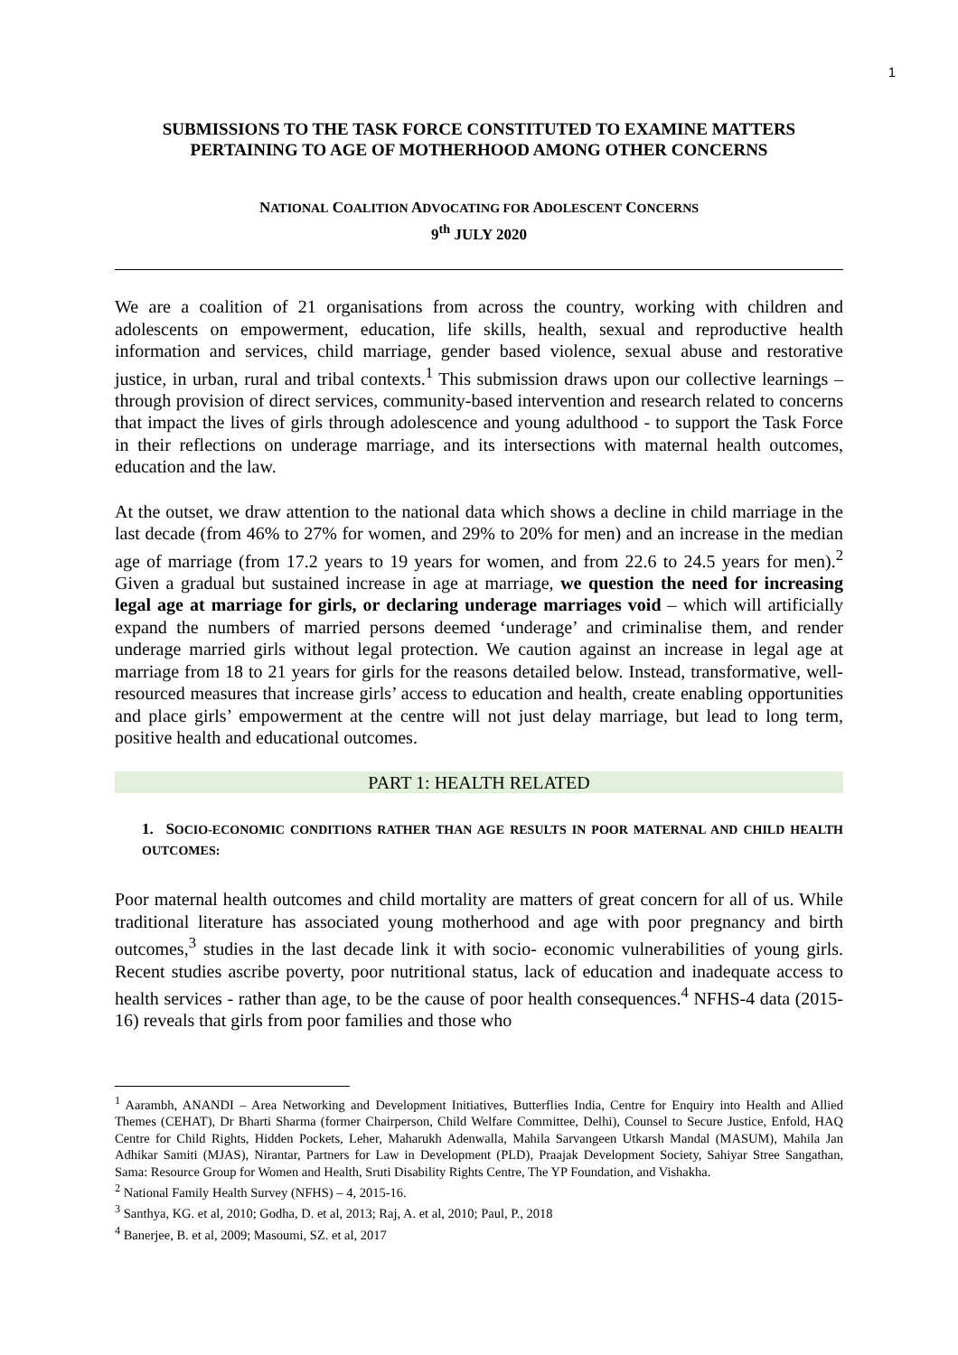1
SUBMISSIONS TO THE TASK FORCE CONSTITUTED TO EXAMINE MATTERS PERTAINING TO AGE OF MOTHERHOOD AMONG OTHER CONCERNS
NATIONAL COALITION ADVOCATING FOR ADOLESCENT CONCERNS
9<sup>th</sup> JULY 2020
We are a coalition of 21 organisations from across the country, working with children and adolescents on empowerment, education, life skills, health, sexual and reproductive health information and services, child marriage, gender based violence, sexual abuse and restorative justice, in urban, rural and tribal contexts.<sup>1</sup> This submission draws upon our collective learnings – through provision of direct services, community-based intervention and research related to concerns that impact the lives of girls through adolescence and young adulthood - to support the Task Force in their reflections on underage marriage, and its intersections with maternal health outcomes, education and the law.
At the outset, we draw attention to the national data which shows a decline in child marriage in the last decade (from 46% to 27% for women, and 29% to 20% for men) and an increase in the median age of marriage (from 17.2 years to 19 years for women, and from 22.6 to 24.5 years for men).<sup>2</sup> Given a gradual but sustained increase in age at marriage, we question the need for increasing legal age at marriage for girls, or declaring underage marriages void – which will artificially expand the numbers of married persons deemed ‘underage’ and criminalise them, and render underage married girls without legal protection. We caution against an increase in legal age at marriage from 18 to 21 years for girls for the reasons detailed below. Instead, transformative, well-resourced measures that increase girls’ access to education and health, create enabling opportunities and place girls’ empowerment at the centre will not just delay marriage, but lead to long term, positive health and educational outcomes.
PART 1: HEALTH RELATED
1. SOCIO-ECONOMIC CONDITIONS RATHER THAN AGE RESULTS IN POOR MATERNAL AND CHILD HEALTH OUTCOMES:
Poor maternal health outcomes and child mortality are matters of great concern for all of us. While traditional literature has associated young motherhood and age with poor pregnancy and birth outcomes,<sup>3</sup> studies in the last decade link it with socio- economic vulnerabilities of young girls. Recent studies ascribe poverty, poor nutritional status, lack of education and inadequate access to health services - rather than age, to be the cause of poor health consequences.<sup>4</sup> NFHS-4 data (2015-16) reveals that girls from poor families and those who
<sup>1</sup> Aarambh, ANANDI – Area Networking and Development Initiatives, Butterflies India, Centre for Enquiry into Health and Allied Themes (CEHAT), Dr Bharti Sharma (former Chairperson, Child Welfare Committee, Delhi), Counsel to Secure Justice, Enfold, HAQ Centre for Child Rights, Hidden Pockets, Leher, Maharukh Adenwalla, Mahila Sarvangeen Utkarsh Mandal (MASUM), Mahila Jan Adhikar Samiti (MJAS), Nirantar, Partners for Law in Development (PLD), Praajak Development Society, Sahiyar Stree Sangathan, Sama: Resource Group for Women and Health, Sruti Disability Rights Centre, The YP Foundation, and Vishakha.
<sup>2</sup> National Family Health Survey (NFHS) – 4, 2015-16.
<sup>3</sup> Santhya, KG. et al, 2010; Godha, D. et al, 2013; Raj, A. et al, 2010; Paul, P., 2018
<sup>4</sup> Banerjee, B. et al, 2009; Masoumi, SZ. et al, 2017